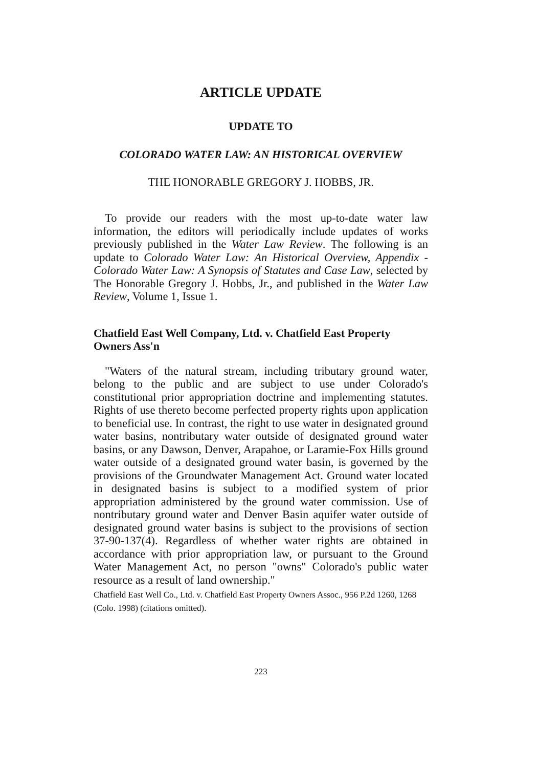ARTICLE UPDATE
UPDATE TO
COLORADO WATER LAW: AN HISTORICAL OVERVIEW
THE HONORABLE GREGORY J. HOBBS, JR.
To provide our readers with the most up-to-date water law information, the editors will periodically include updates of works previously published in the Water Law Review. The following is an update to Colorado Water Law: An Historical Overview, Appendix - Colorado Water Law: A Synopsis of Statutes and Case Law, selected by The Honorable Gregory J. Hobbs, Jr., and published in the Water Law Review, Volume 1, Issue 1.
Chatfield East Well Company, Ltd. v. Chatfield East Property Owners Ass'n
"Waters of the natural stream, including tributary ground water, belong to the public and are subject to use under Colorado's constitutional prior appropriation doctrine and implementing statutes. Rights of use thereto become perfected property rights upon application to beneficial use. In contrast, the right to use water in designated ground water basins, nontributary water outside of designated ground water basins, or any Dawson, Denver, Arapahoe, or Laramie-Fox Hills ground water outside of a designated ground water basin, is governed by the provisions of the Groundwater Management Act. Ground water located in designated basins is subject to a modified system of prior appropriation administered by the ground water commission. Use of nontributary ground water and Denver Basin aquifer water outside of designated ground water basins is subject to the provisions of section 37-90-137(4). Regardless of whether water rights are obtained in accordance with prior appropriation law, or pursuant to the Ground Water Management Act, no person "owns" Colorado's public water resource as a result of land ownership."
Chatfield East Well Co., Ltd. v. Chatfield East Property Owners Assoc., 956 P.2d 1260, 1268 (Colo. 1998) (citations omitted).
223